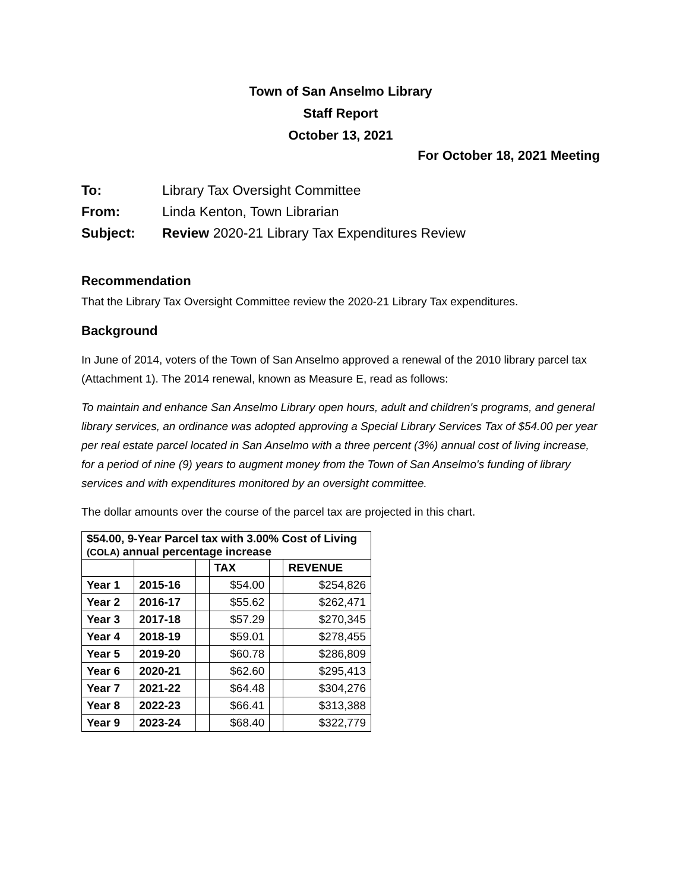Town of San Anselmo Library
Staff Report
October 13, 2021
For October 18, 2021 Meeting
To: Library Tax Oversight Committee
From: Linda Kenton, Town Librarian
Subject: Review 2020-21 Library Tax Expenditures Review
Recommendation
That the Library Tax Oversight Committee review the 2020-21 Library Tax expenditures.
Background
In June of 2014, voters of the Town of San Anselmo approved a renewal of the 2010 library parcel tax (Attachment 1). The 2014 renewal, known as Measure E, read as follows:
To maintain and enhance San Anselmo Library open hours, adult and children's programs, and general library services, an ordinance was adopted approving a Special Library Services Tax of $54.00 per year per real estate parcel located in San Anselmo with a three percent (3%) annual cost of living increase, for a period of nine (9) years to augment money from the Town of San Anselmo's funding of library services and with expenditures monitored by an oversight committee.
The dollar amounts over the course of the parcel tax are projected in this chart.
| $54.00, 9-Year Parcel tax with 3.00% Cost of Living (COLA) annual percentage increase | | | | | |
| --- | --- | --- | --- | --- | --- |
| | | | TAX | | REVENUE |
| Year 1 | 2015-16 | | $54.00 | | $254,826 |
| Year 2 | 2016-17 | | $55.62 | | $262,471 |
| Year 3 | 2017-18 | | $57.29 | | $270,345 |
| Year 4 | 2018-19 | | $59.01 | | $278,455 |
| Year 5 | 2019-20 | | $60.78 | | $286,809 |
| Year 6 | 2020-21 | | $62.60 | | $295,413 |
| Year 7 | 2021-22 | | $64.48 | | $304,276 |
| Year 8 | 2022-23 | | $66.41 | | $313,388 |
| Year 9 | 2023-24 | | $68.40 | | $322,779 |